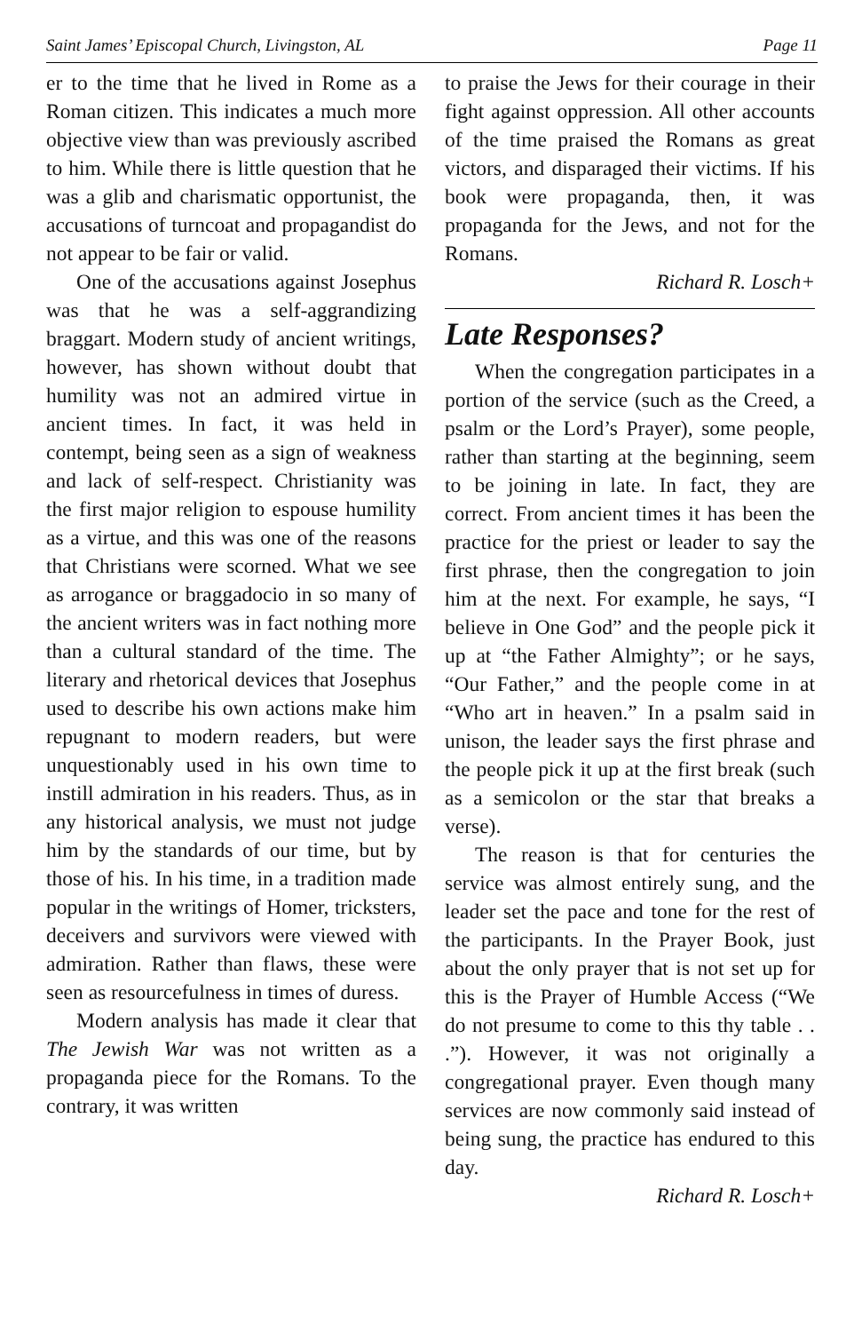Saint James’ Episcopal Church, Livingston, AL Page 11
er to the time that he lived in Rome as a Roman citizen. This indicates a much more objective view than was previously ascribed to him. While there is little question that he was a glib and charismatic opportunist, the accusations of turncoat and propagandist do not appear to be fair or valid.
One of the accusations against Josephus was that he was a self-aggrandizing braggart. Modern study of ancient writings, however, has shown without doubt that humility was not an admired virtue in ancient times. In fact, it was held in contempt, being seen as a sign of weakness and lack of self-respect. Christianity was the first major religion to espouse humility as a virtue, and this was one of the reasons that Christians were scorned. What we see as arrogance or braggadocio in so many of the ancient writers was in fact nothing more than a cultural standard of the time. The literary and rhetorical devices that Josephus used to describe his own actions make him repugnant to modern readers, but were unquestionably used in his own time to instill admiration in his readers. Thus, as in any historical analysis, we must not judge him by the standards of our time, but by those of his. In his time, in a tradition made popular in the writings of Homer, tricksters, deceivers and survivors were viewed with admiration. Rather than flaws, these were seen as resourcefulness in times of duress.
Modern analysis has made it clear that The Jewish War was not written as a propaganda piece for the Romans. To the contrary, it was written
to praise the Jews for their courage in their fight against oppression. All other accounts of the time praised the Romans as great victors, and disparaged their victims. If his book were propaganda, then, it was propaganda for the Jews, and not for the Romans.
Richard R. Losch+
Late Responses?
When the congregation participates in a portion of the service (such as the Creed, a psalm or the Lord’s Prayer), some people, rather than starting at the beginning, seem to be joining in late. In fact, they are correct. From ancient times it has been the practice for the priest or leader to say the first phrase, then the congregation to join him at the next. For example, he says, “I believe in One God” and the people pick it up at “the Father Almighty”; or he says, “Our Father,” and the people come in at “Who art in heaven.” In a psalm said in unison, the leader says the first phrase and the people pick it up at the first break (such as a semicolon or the star that breaks a verse).
The reason is that for centuries the service was almost entirely sung, and the leader set the pace and tone for the rest of the participants. In the Prayer Book, just about the only prayer that is not set up for this is the Prayer of Humble Access (“We do not presume to come to this thy table . . .”). However, it was not originally a congregational prayer. Even though many services are now commonly said instead of being sung, the practice has endured to this day.
Richard R. Losch+